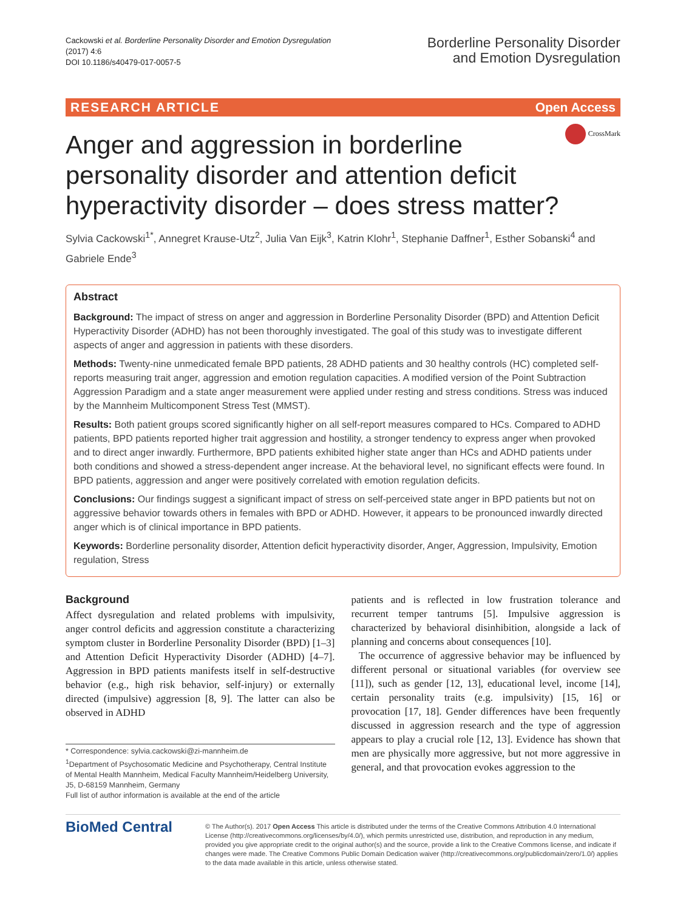Cackowski et al. Borderline Personality Disorder and Emotion Dysregulation
(2017) 4:6
DOI 10.1186/s40479-017-0057-5
Borderline Personality Disorder
and Emotion Dysregulation
RESEARCH ARTICLE Open Access
CrossMark
Anger and aggression in borderline personality disorder and attention deficit hyperactivity disorder – does stress matter?
Sylvia Cackowski<sup>1*</sup>, Annegret Krause-Utz<sup>2</sup>, Julia Van Eijk<sup>3</sup>, Katrin Klohr<sup>1</sup>, Stephanie Daffner<sup>1</sup>, Esther Sobanski<sup>4</sup> and Gabriele Ende<sup>3</sup>
Abstract
Background: The impact of stress on anger and aggression in Borderline Personality Disorder (BPD) and Attention Deficit Hyperactivity Disorder (ADHD) has not been thoroughly investigated. The goal of this study was to investigate different aspects of anger and aggression in patients with these disorders.
Methods: Twenty-nine unmedicated female BPD patients, 28 ADHD patients and 30 healthy controls (HC) completed self-reports measuring trait anger, aggression and emotion regulation capacities. A modified version of the Point Subtraction Aggression Paradigm and a state anger measurement were applied under resting and stress conditions. Stress was induced by the Mannheim Multicomponent Stress Test (MMST).
Results: Both patient groups scored significantly higher on all self-report measures compared to HCs. Compared to ADHD patients, BPD patients reported higher trait aggression and hostility, a stronger tendency to express anger when provoked and to direct anger inwardly. Furthermore, BPD patients exhibited higher state anger than HCs and ADHD patients under both conditions and showed a stress-dependent anger increase. At the behavioral level, no significant effects were found. In BPD patients, aggression and anger were positively correlated with emotion regulation deficits.
Conclusions: Our findings suggest a significant impact of stress on self-perceived state anger in BPD patients but not on aggressive behavior towards others in females with BPD or ADHD. However, it appears to be pronounced inwardly directed anger which is of clinical importance in BPD patients.
Keywords: Borderline personality disorder, Attention deficit hyperactivity disorder, Anger, Aggression, Impulsivity, Emotion regulation, Stress
Background
Affect dysregulation and related problems with impulsivity, anger control deficits and aggression constitute a characterizing symptom cluster in Borderline Personality Disorder (BPD) [1–3] and Attention Deficit Hyperactivity Disorder (ADHD) [4–7]. Aggression in BPD patients manifests itself in self-destructive behavior (e.g., high risk behavior, self-injury) or externally directed (impulsive) aggression [8, 9]. The latter can also be observed in ADHD
* Correspondence: sylvia.cackowski@zi-mannheim.de
<sup>1</sup> Department of Psychosomatic Medicine and Psychotherapy, Central Institute of Mental Health Mannheim, Medical Faculty Mannheim/Heidelberg University, J5, D-68159 Mannheim, Germany
Full list of author information is available at the end of the article
patients and is reflected in low frustration tolerance and recurrent temper tantrums [5]. Impulsive aggression is characterized by behavioral disinhibition, alongside a lack of planning and concerns about consequences [10].
The occurrence of aggressive behavior may be influenced by different personal or situational variables (for overview see [11]), such as gender [12, 13], educational level, income [14], certain personality traits (e.g. impulsivity) [15, 16] or provocation [17, 18]. Gender differences have been frequently discussed in aggression research and the type of aggression appears to play a crucial role [12, 13]. Evidence has shown that men are physically more aggressive, but not more aggressive in general, and that provocation evokes aggression to the
BioMed Central
© The Author(s). 2017 Open Access This article is distributed under the terms of the Creative Commons Attribution 4.0 International License (http://creativecommons.org/licenses/by/4.0/), which permits unrestricted use, distribution, and reproduction in any medium, provided you give appropriate credit to the original author(s) and the source, provide a link to the Creative Commons license, and indicate if changes were made. The Creative Commons Public Domain Dedication waiver (http://creativecommons.org/publicdomain/zero/1.0/) applies to the data made available in this article, unless otherwise stated.